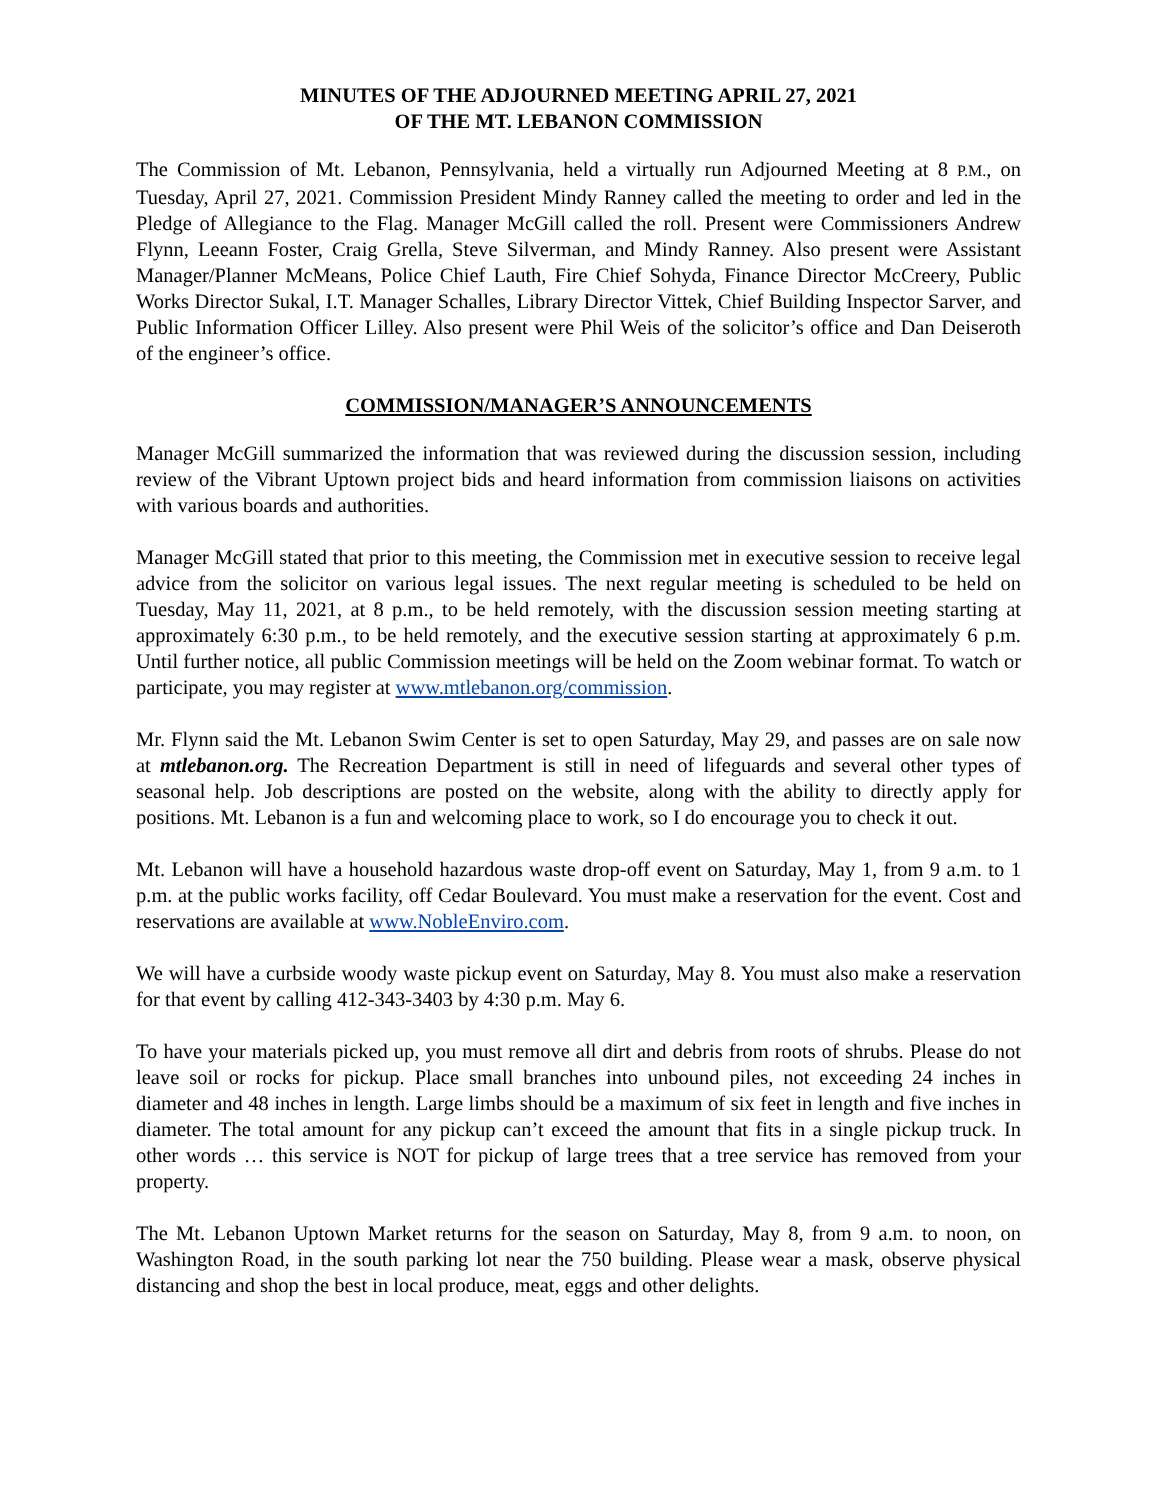MINUTES OF THE ADJOURNED MEETING APRIL 27, 2021
OF THE MT. LEBANON COMMISSION
The Commission of Mt. Lebanon, Pennsylvania, held a virtually run Adjourned Meeting at 8 P.M., on Tuesday, April 27, 2021. Commission President Mindy Ranney called the meeting to order and led in the Pledge of Allegiance to the Flag. Manager McGill called the roll. Present were Commissioners Andrew Flynn, Leeann Foster, Craig Grella, Steve Silverman, and Mindy Ranney. Also present were Assistant Manager/Planner McMeans, Police Chief Lauth, Fire Chief Sohyda, Finance Director McCreery, Public Works Director Sukal, I.T. Manager Schalles, Library Director Vittek, Chief Building Inspector Sarver, and Public Information Officer Lilley. Also present were Phil Weis of the solicitor’s office and Dan Deiseroth of the engineer’s office.
COMMISSION/MANAGER’S ANNOUNCEMENTS
Manager McGill summarized the information that was reviewed during the discussion session, including review of the Vibrant Uptown project bids and heard information from commission liaisons on activities with various boards and authorities.
Manager McGill stated that prior to this meeting, the Commission met in executive session to receive legal advice from the solicitor on various legal issues. The next regular meeting is scheduled to be held on Tuesday, May 11, 2021, at 8 p.m., to be held remotely, with the discussion session meeting starting at approximately 6:30 p.m., to be held remotely, and the executive session starting at approximately 6 p.m. Until further notice, all public Commission meetings will be held on the Zoom webinar format. To watch or participate, you may register at www.mtlebanon.org/commission.
Mr. Flynn said the Mt. Lebanon Swim Center is set to open Saturday, May 29, and passes are on sale now at mtlebanon.org. The Recreation Department is still in need of lifeguards and several other types of seasonal help. Job descriptions are posted on the website, along with the ability to directly apply for positions. Mt. Lebanon is a fun and welcoming place to work, so I do encourage you to check it out.
Mt. Lebanon will have a household hazardous waste drop-off event on Saturday, May 1, from 9 a.m. to 1 p.m. at the public works facility, off Cedar Boulevard. You must make a reservation for the event. Cost and reservations are available at www.NobleEnviro.com.
We will have a curbside woody waste pickup event on Saturday, May 8. You must also make a reservation for that event by calling 412-343-3403 by 4:30 p.m. May 6.
To have your materials picked up, you must remove all dirt and debris from roots of shrubs. Please do not leave soil or rocks for pickup. Place small branches into unbound piles, not exceeding 24 inches in diameter and 48 inches in length. Large limbs should be a maximum of six feet in length and five inches in diameter. The total amount for any pickup can’t exceed the amount that fits in a single pickup truck. In other words … this service is NOT for pickup of large trees that a tree service has removed from your property.
The Mt. Lebanon Uptown Market returns for the season on Saturday, May 8, from 9 a.m. to noon, on Washington Road, in the south parking lot near the 750 building. Please wear a mask, observe physical distancing and shop the best in local produce, meat, eggs and other delights.